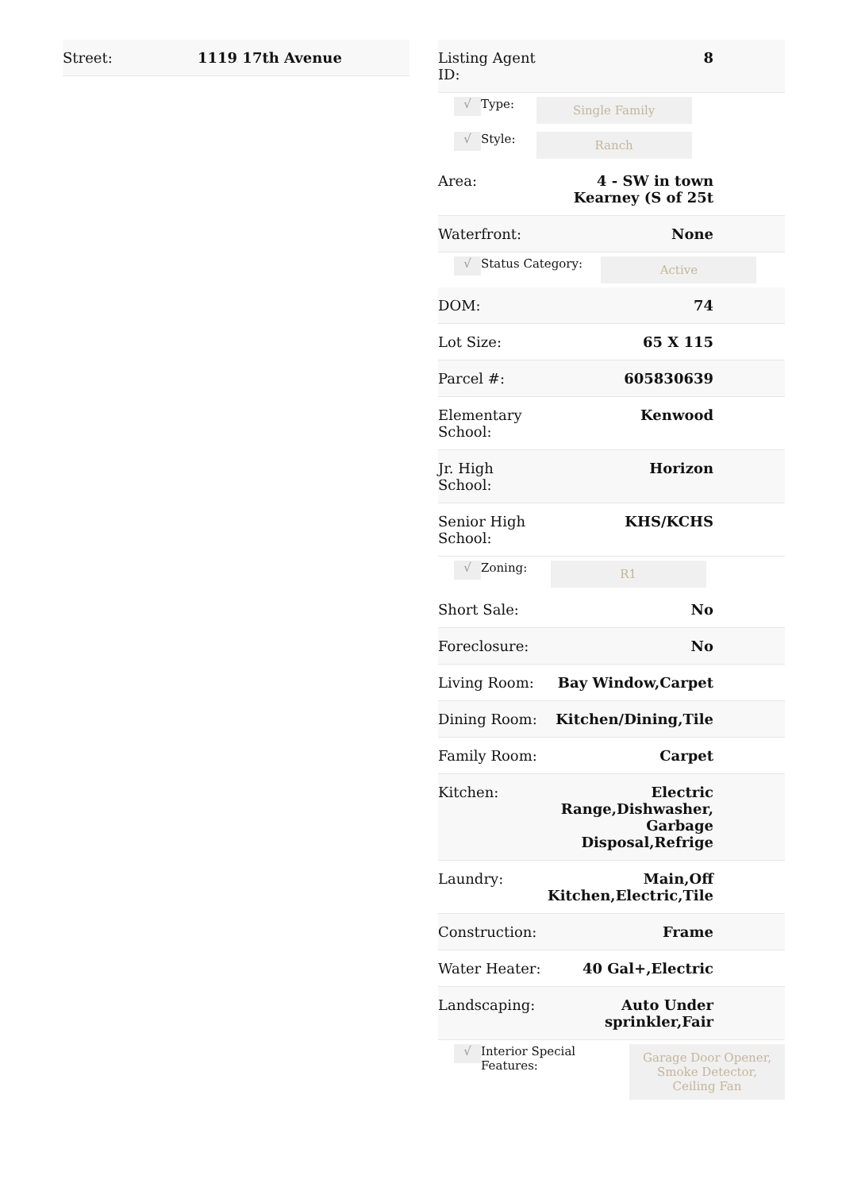| Street: | 1119 17th Avenue |
| Listing Agent ID: | 8 |
| √ | Type: | Single Family |
| √ | Style: | Ranch |
| Area: | 4 - SW in town Kearney (S of 25t |
| Waterfront: | None |
| √ | Status Category: | Active |
| DOM: | 74 |
| Lot Size: | 65 X 115 |
| Parcel #: | 605830639 |
| Elementary School: | Kenwood |
| Jr. High School: | Horizon |
| Senior High School: | KHS/KCHS |
| √ | Zoning: | R1 |
| Short Sale: | No |
| Foreclosure: | No |
| Living Room: | Bay Window,Carpet |
| Dining Room: | Kitchen/Dining,Tile |
| Family Room: | Carpet |
| Kitchen: | Electric Range,Dishwasher, Garbage Disposal,Refrige |
| Laundry: | Main,Off Kitchen,Electric,Tile |
| Construction: | Frame |
| Water Heater: | 40 Gal+,Electric |
| Landscaping: | Auto Under sprinkler,Fair |
| √ | Interior Special Features: | Garage Door Opener, Smoke Detector, Ceiling Fan |